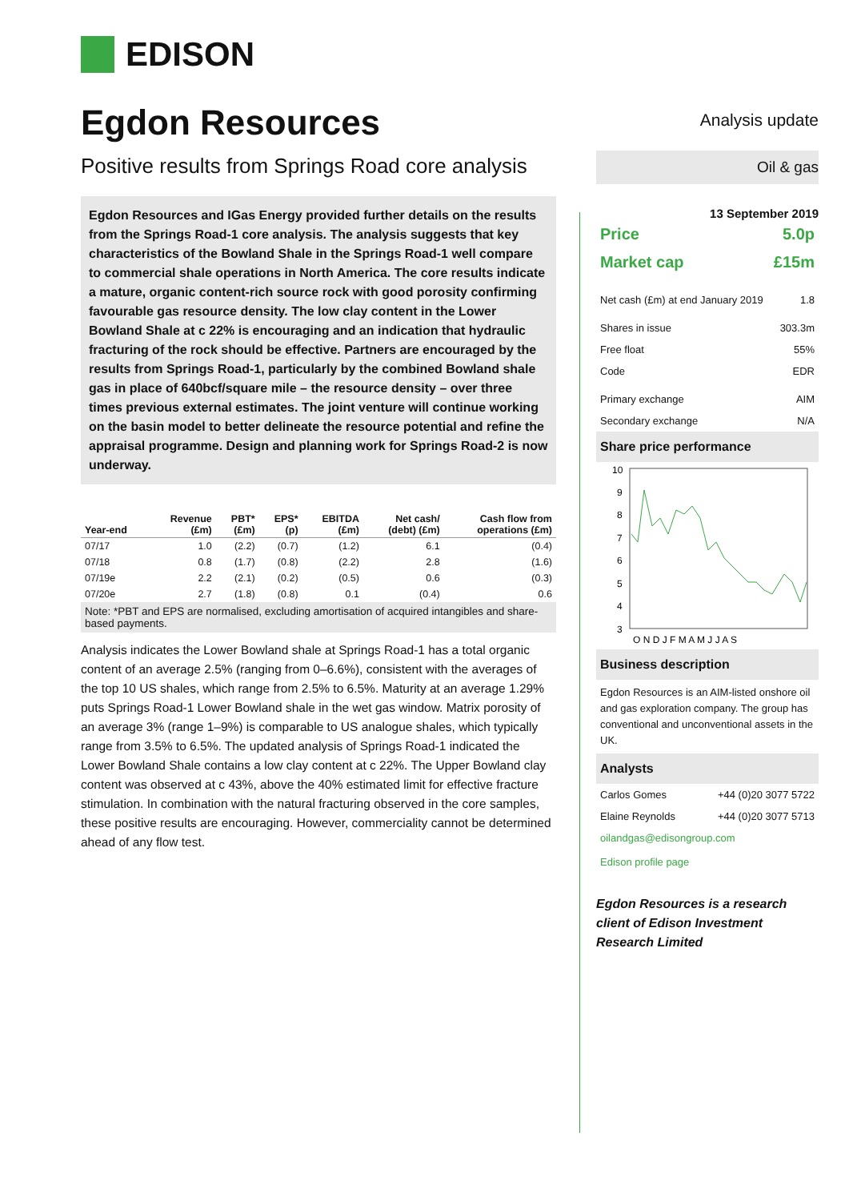EDISON
Egdon Resources
Positive results from Springs Road core analysis
Egdon Resources and IGas Energy provided further details on the results from the Springs Road-1 core analysis. The analysis suggests that key characteristics of the Bowland Shale in the Springs Road-1 well compare to commercial shale operations in North America. The core results indicate a mature, organic content-rich source rock with good porosity confirming favourable gas resource density. The low clay content in the Lower Bowland Shale at c 22% is encouraging and an indication that hydraulic fracturing of the rock should be effective. Partners are encouraged by the results from Springs Road-1, particularly by the combined Bowland shale gas in place of 640bcf/square mile – the resource density – over three times previous external estimates. The joint venture will continue working on the basin model to better delineate the resource potential and refine the appraisal programme. Design and planning work for Springs Road-2 is now underway.
| Year-end | Revenue (£m) | PBT* (£m) | EPS* (p) | EBITDA (£m) | Net cash/ (debt) (£m) | Cash flow from operations (£m) |
| --- | --- | --- | --- | --- | --- | --- |
| 07/17 | 1.0 | (2.2) | (0.7) | (1.2) | 6.1 | (0.4) |
| 07/18 | 0.8 | (1.7) | (0.8) | (2.2) | 2.8 | (1.6) |
| 07/19e | 2.2 | (2.1) | (0.2) | (0.5) | 0.6 | (0.3) |
| 07/20e | 2.7 | (1.8) | (0.8) | 0.1 | (0.4) | 0.6 |
Note: *PBT and EPS are normalised, excluding amortisation of acquired intangibles and share-based payments.
Analysis indicates the Lower Bowland shale at Springs Road-1 has a total organic content of an average 2.5% (ranging from 0–6.6%), consistent with the averages of the top 10 US shales, which range from 2.5% to 6.5%. Maturity at an average 1.29% puts Springs Road-1 Lower Bowland shale in the wet gas window. Matrix porosity of an average 3% (range 1–9%) is comparable to US analogue shales, which typically range from 3.5% to 6.5%. The updated analysis of Springs Road-1 indicated the Lower Bowland Shale contains a low clay content at c 22%. The Upper Bowland clay content was observed at c 43%, above the 40% estimated limit for effective fracture stimulation. In combination with the natural fracturing observed in the core samples, these positive results are encouraging. However, commerciality cannot be determined ahead of any flow test.
Analysis update
Oil & gas
13 September 2019
Price 5.0p
Market cap £15m
Net cash (£m) at end January 2019 1.8
Shares in issue 303.3m
Free float 55%
Code EDR
Primary exchange AIM
Secondary exchange N/A
Share price performance
10
9
8
7
6
5
4
3
O N D J F M A M J J A S
Business description
Egdon Resources is an AIM-listed onshore oil and gas exploration company. The group has conventional and unconventional assets in the UK.
Analysts
Carlos Gomes +44 (0)20 3077 5722
Elaine Reynolds +44 (0)20 3077 5713
oilandgas@edisongroup.com
Edison profile page
Egdon Resources is a research client of Edison Investment Research Limited